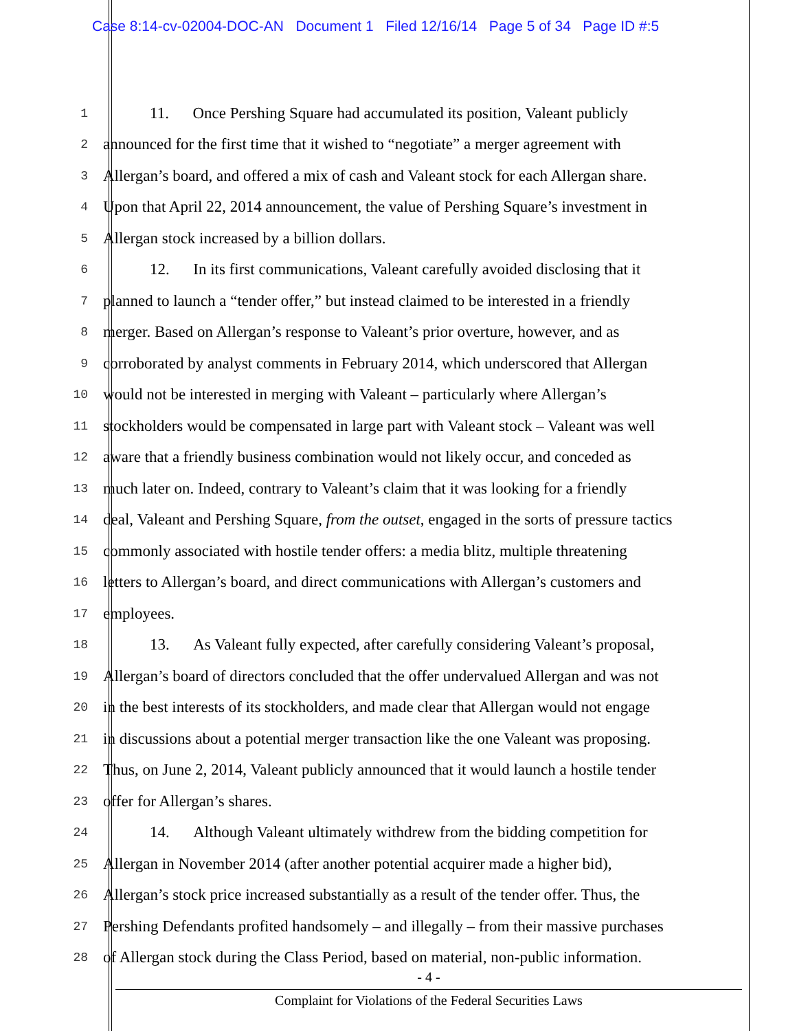Case 8:14-cv-02004-DOC-AN Document 1 Filed 12/16/14 Page 5 of 34 Page ID #:5
1 11. Once Pershing Square had accumulated its position, Valeant publicly
2 announced for the first time that it wished to “negotiate” a merger agreement with
3 Allergan’s board, and offered a mix of cash and Valeant stock for each Allergan share.
4 Upon that April 22, 2014 announcement, the value of Pershing Square’s investment in
5 Allergan stock increased by a billion dollars.
6 12. In its first communications, Valeant carefully avoided disclosing that it
7 planned to launch a “tender offer,” but instead claimed to be interested in a friendly
8 merger. Based on Allergan’s response to Valeant’s prior overture, however, and as
9 corroborated by analyst comments in February 2014, which underscored that Allergan
10 would not be interested in merging with Valeant – particularly where Allergan’s
11 stockholders would be compensated in large part with Valeant stock – Valeant was well
12 aware that a friendly business combination would not likely occur, and conceded as
13 much later on. Indeed, contrary to Valeant’s claim that it was looking for a friendly
14 deal, Valeant and Pershing Square, from the outset, engaged in the sorts of pressure tactics
15 commonly associated with hostile tender offers: a media blitz, multiple threatening
16 letters to Allergan’s board, and direct communications with Allergan’s customers and
17 employees.
18 13. As Valeant fully expected, after carefully considering Valeant’s proposal,
19 Allergan’s board of directors concluded that the offer undervalued Allergan and was not
20 in the best interests of its stockholders, and made clear that Allergan would not engage
21 in discussions about a potential merger transaction like the one Valeant was proposing.
22 Thus, on June 2, 2014, Valeant publicly announced that it would launch a hostile tender
23 offer for Allergan’s shares.
24 14. Although Valeant ultimately withdrew from the bidding competition for
25 Allergan in November 2014 (after another potential acquirer made a higher bid),
26 Allergan’s stock price increased substantially as a result of the tender offer. Thus, the
27 Pershing Defendants profited handsomely – and illegally – from their massive purchases
28 of Allergan stock during the Class Period, based on material, non-public information.
- 4 -
Complaint for Violations of the Federal Securities Laws